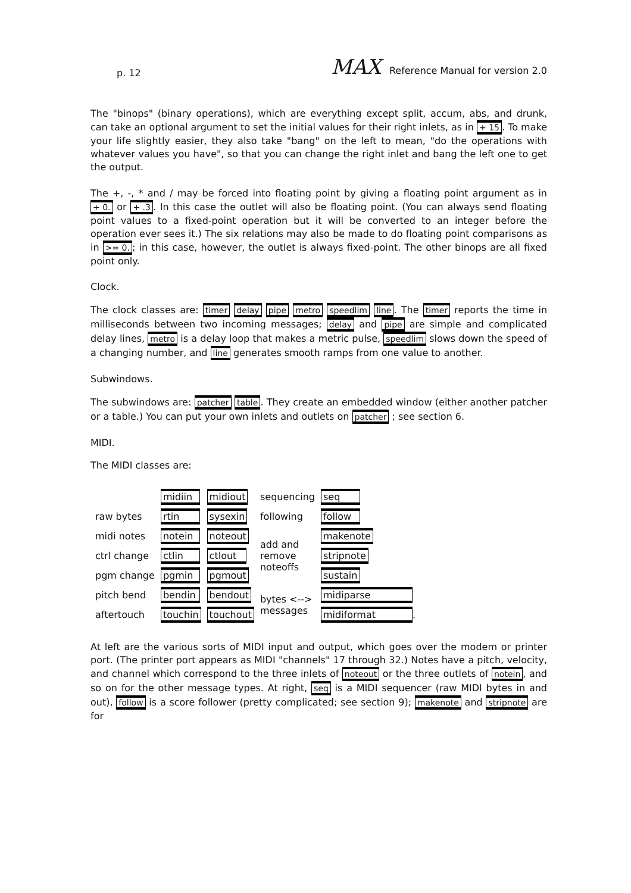p. 12 MAX Reference Manual for version 2.0
The "binops" (binary operations), which are everything except split, accum, abs, and drunk, can take an optional argument to set the initial values for their right inlets, as in + 15. To make your life slightly easier, they also take "bang" on the left to mean, "do the operations with whatever values you have", so that you can change the right inlet and bang the left one to get the output.
The +, -, * and / may be forced into floating point by giving a floating point argument as in + 0. or + .3. In this case the outlet will also be floating point. (You can always send floating point values to a fixed-point operation but it will be converted to an integer before the operation ever sees it.) The six relations may also be made to do floating point comparisons as in >= 0.; in this case, however, the outlet is always fixed-point. The other binops are all fixed point only.
Clock.
The clock classes are: timer delay pipe metro speedlim line. The timer reports the time in milliseconds between two incoming messages; delay and pipe are simple and complicated delay lines, metro is a delay loop that makes a metric pulse, speedlim slows down the speed of a changing number, and line generates smooth ramps from one value to another.
Subwindows.
The subwindows are: patcher table. They create an embedded window (either another patcher or a table.) You can put your own inlets and outlets on patcher ; see section 6.
MIDI.
The MIDI classes are:
| | midiin | midiout | sequencing | seq |
| raw bytes | rtin | sysexin | following | follow |
| midi notes | notein | noteout | add and remove noteoffs | makenote |
| ctrl change | ctlin | ctlout | | stripnote |
| pgm change | pgmin | pgmout | | sustain |
| pitch bend | bendin | bendout | bytes <--> messages | midiparse |
| aftertouch | touchin | touchout | | midiformat . |
At left are the various sorts of MIDI input and output, which goes over the modem or printer port. (The printer port appears as MIDI "channels" 17 through 32.) Notes have a pitch, velocity, and channel which correspond to the three inlets of noteout or the three outlets of notein, and so on for the other message types. At right, seq is a MIDI sequencer (raw MIDI bytes in and out), follow is a score follower (pretty complicated; see section 9); makenote and stripnote are for